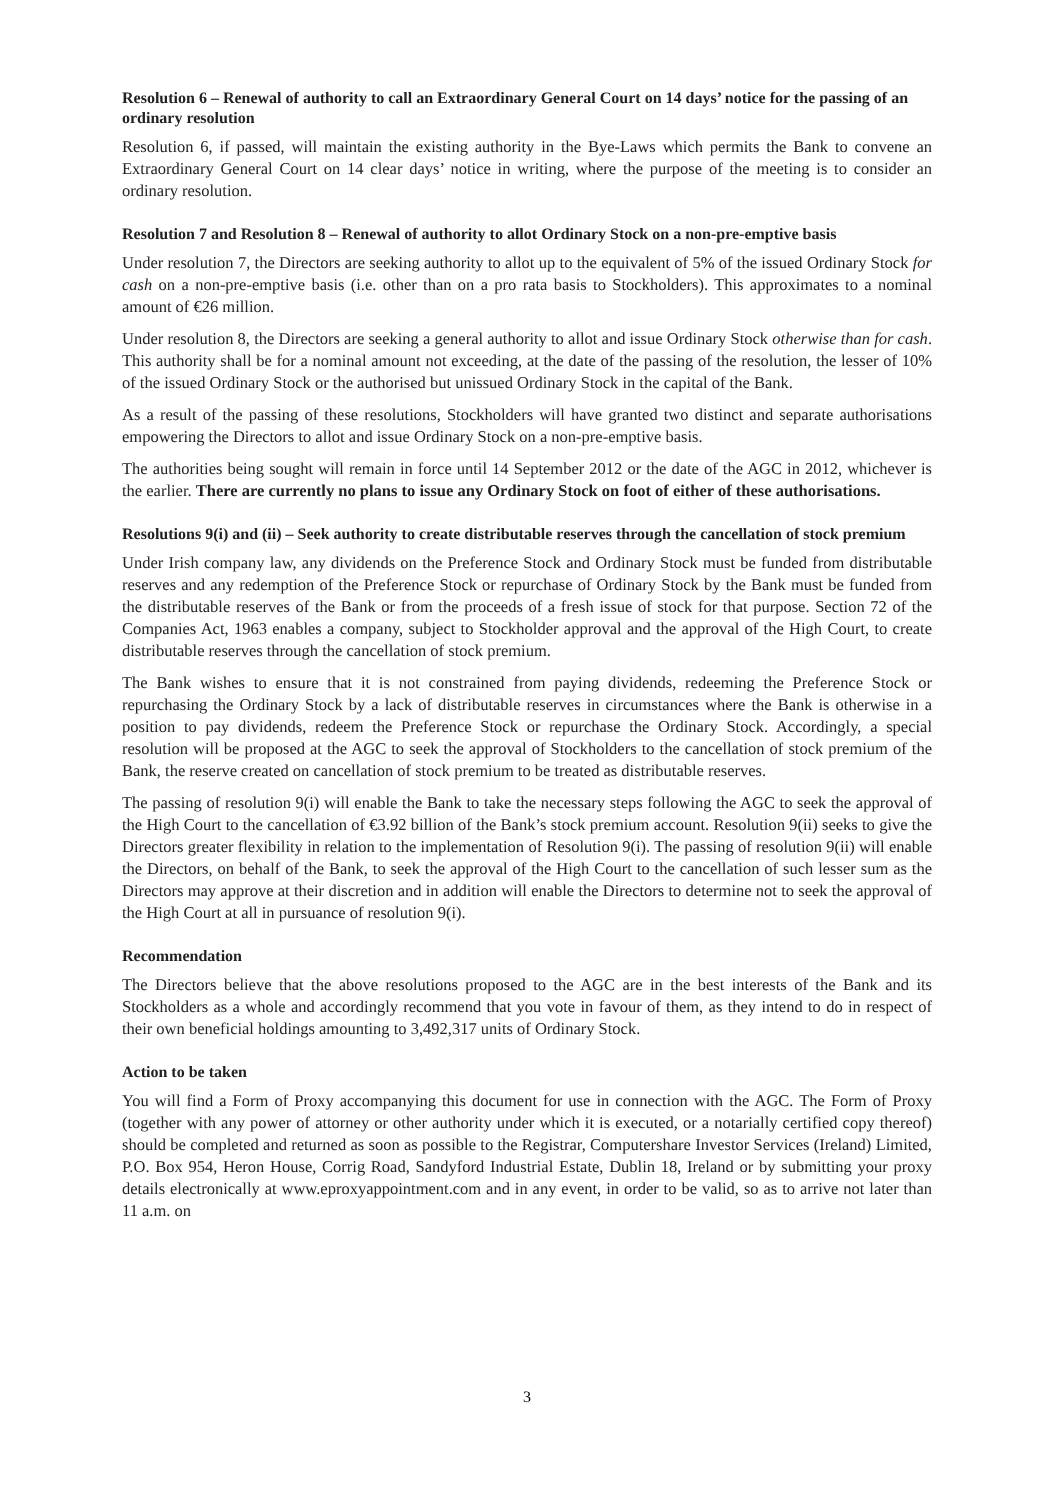Resolution 6 – Renewal of authority to call an Extraordinary General Court on 14 days’ notice for the passing of an ordinary resolution
Resolution 6, if passed, will maintain the existing authority in the Bye-Laws which permits the Bank to convene an Extraordinary General Court on 14 clear days’ notice in writing, where the purpose of the meeting is to consider an ordinary resolution.
Resolution 7 and Resolution 8 – Renewal of authority to allot Ordinary Stock on a non-pre-emptive basis
Under resolution 7, the Directors are seeking authority to allot up to the equivalent of 5% of the issued Ordinary Stock for cash on a non-pre-emptive basis (i.e. other than on a pro rata basis to Stockholders). This approximates to a nominal amount of €26 million.
Under resolution 8, the Directors are seeking a general authority to allot and issue Ordinary Stock otherwise than for cash. This authority shall be for a nominal amount not exceeding, at the date of the passing of the resolution, the lesser of 10% of the issued Ordinary Stock or the authorised but unissued Ordinary Stock in the capital of the Bank.
As a result of the passing of these resolutions, Stockholders will have granted two distinct and separate authorisations empowering the Directors to allot and issue Ordinary Stock on a non-pre-emptive basis.
The authorities being sought will remain in force until 14 September 2012 or the date of the AGC in 2012, whichever is the earlier. There are currently no plans to issue any Ordinary Stock on foot of either of these authorisations.
Resolutions 9(i) and (ii) – Seek authority to create distributable reserves through the cancellation of stock premium
Under Irish company law, any dividends on the Preference Stock and Ordinary Stock must be funded from distributable reserves and any redemption of the Preference Stock or repurchase of Ordinary Stock by the Bank must be funded from the distributable reserves of the Bank or from the proceeds of a fresh issue of stock for that purpose. Section 72 of the Companies Act, 1963 enables a company, subject to Stockholder approval and the approval of the High Court, to create distributable reserves through the cancellation of stock premium.
The Bank wishes to ensure that it is not constrained from paying dividends, redeeming the Preference Stock or repurchasing the Ordinary Stock by a lack of distributable reserves in circumstances where the Bank is otherwise in a position to pay dividends, redeem the Preference Stock or repurchase the Ordinary Stock. Accordingly, a special resolution will be proposed at the AGC to seek the approval of Stockholders to the cancellation of stock premium of the Bank, the reserve created on cancellation of stock premium to be treated as distributable reserves.
The passing of resolution 9(i) will enable the Bank to take the necessary steps following the AGC to seek the approval of the High Court to the cancellation of €3.92 billion of the Bank’s stock premium account. Resolution 9(ii) seeks to give the Directors greater flexibility in relation to the implementation of Resolution 9(i). The passing of resolution 9(ii) will enable the Directors, on behalf of the Bank, to seek the approval of the High Court to the cancellation of such lesser sum as the Directors may approve at their discretion and in addition will enable the Directors to determine not to seek the approval of the High Court at all in pursuance of resolution 9(i).
Recommendation
The Directors believe that the above resolutions proposed to the AGC are in the best interests of the Bank and its Stockholders as a whole and accordingly recommend that you vote in favour of them, as they intend to do in respect of their own beneficial holdings amounting to 3,492,317 units of Ordinary Stock.
Action to be taken
You will find a Form of Proxy accompanying this document for use in connection with the AGC. The Form of Proxy (together with any power of attorney or other authority under which it is executed, or a notarially certified copy thereof) should be completed and returned as soon as possible to the Registrar, Computershare Investor Services (Ireland) Limited, P.O. Box 954, Heron House, Corrig Road, Sandyford Industrial Estate, Dublin 18, Ireland or by submitting your proxy details electronically at www.eproxyappointment.com and in any event, in order to be valid, so as to arrive not later than 11 a.m. on
3